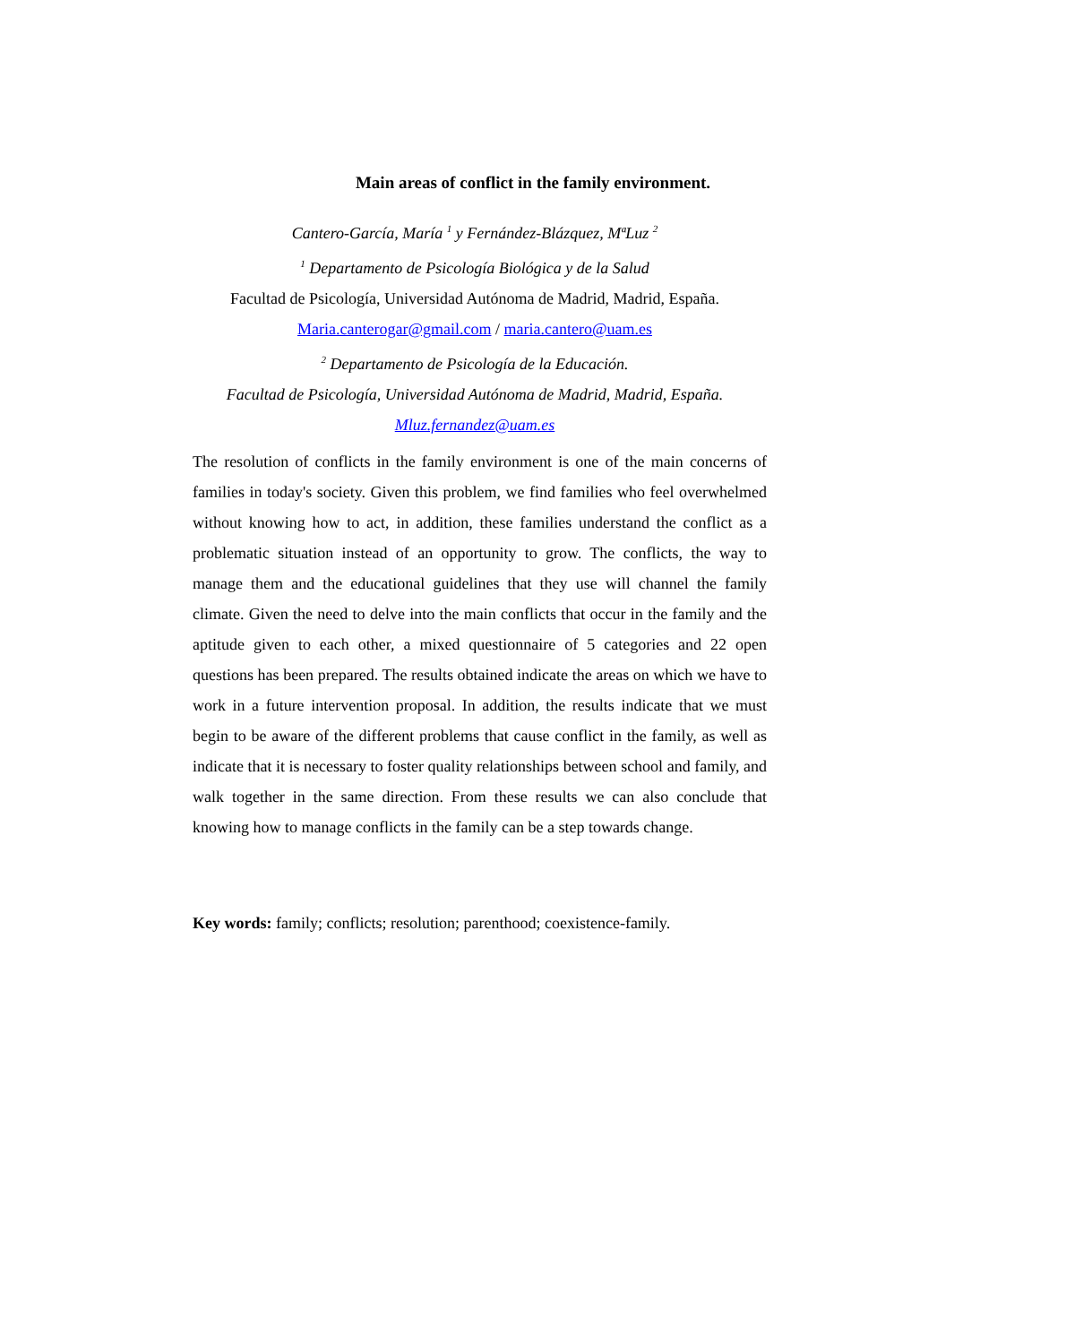Main areas of conflict in the family environment.
Cantero-García, María <sup>1</sup> y Fernández-Blázquez, MªLuz <sup>2</sup>
<sup>1</sup> Departamento de Psicología Biológica y de la Salud
Facultad de Psicología, Universidad Autónoma de Madrid, Madrid, España.
Maria.canterogar@gmail.com / maria.cantero@uam.es
<sup>2</sup> Departamento de Psicología de la Educación.
Facultad de Psicología, Universidad Autónoma de Madrid, Madrid, España.
Mluz.fernandez@uam.es
The resolution of conflicts in the family environment is one of the main concerns of families in today's society. Given this problem, we find families who feel overwhelmed without knowing how to act, in addition, these families understand the conflict as a problematic situation instead of an opportunity to grow. The conflicts, the way to manage them and the educational guidelines that they use will channel the family climate. Given the need to delve into the main conflicts that occur in the family and the aptitude given to each other, a mixed questionnaire of 5 categories and 22 open questions has been prepared. The results obtained indicate the areas on which we have to work in a future intervention proposal. In addition, the results indicate that we must begin to be aware of the different problems that cause conflict in the family, as well as indicate that it is necessary to foster quality relationships between school and family, and walk together in the same direction. From these results we can also conclude that knowing how to manage conflicts in the family can be a step towards change.
Key words: family; conflicts; resolution; parenthood; coexistence-family.